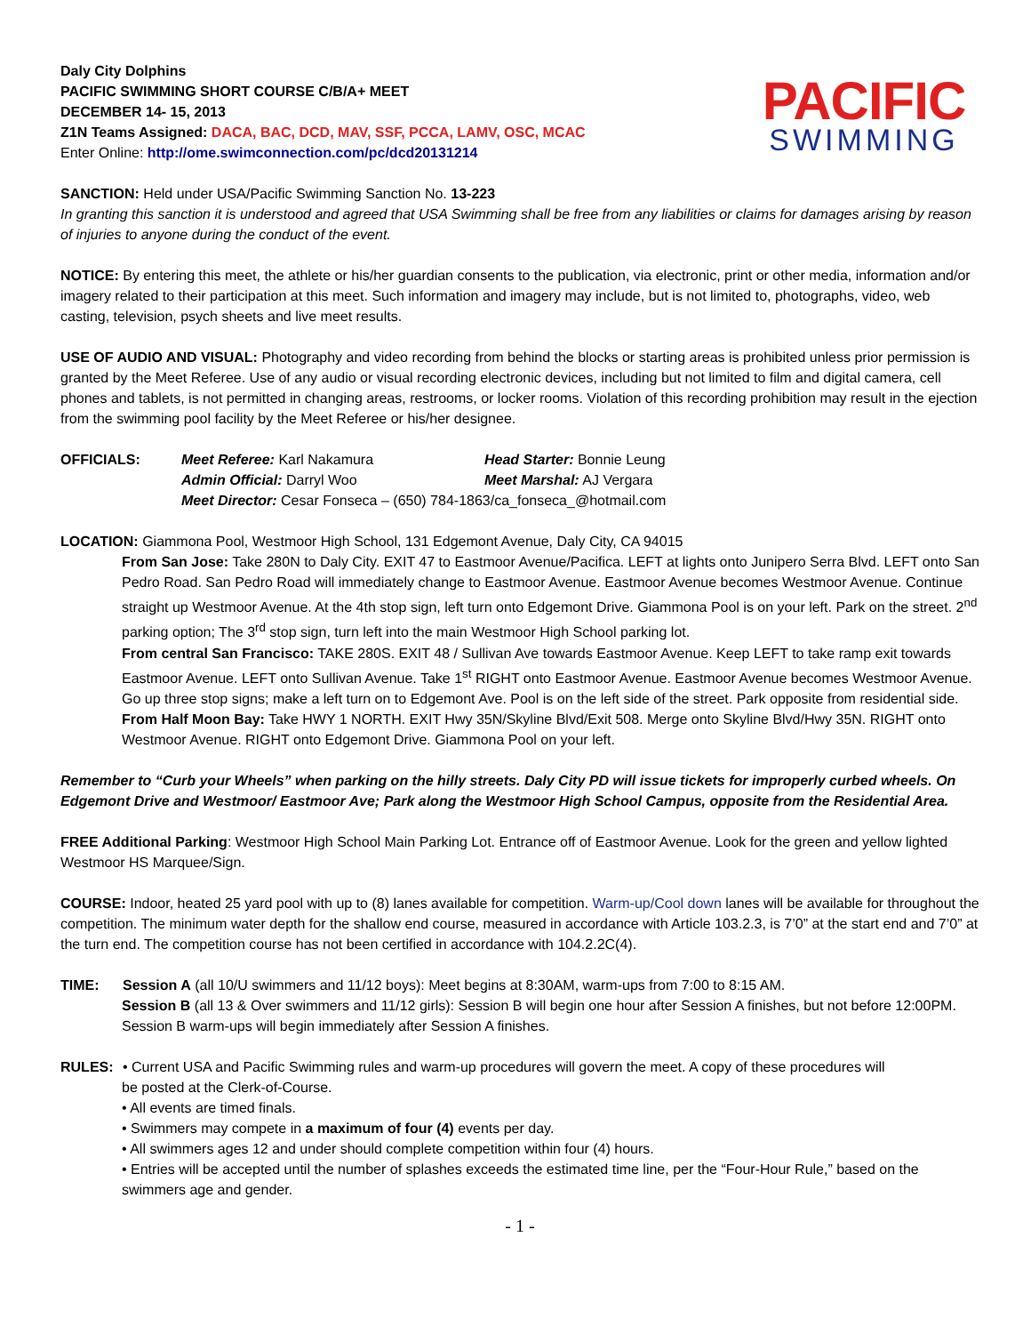Daly City Dolphins
PACIFIC SWIMMING SHORT COURSE C/B/A+ MEET
DECEMBER 14- 15, 2013
Z1N Teams Assigned: DACA, BAC, DCD, MAV, SSF, PCCA, LAMV, OSC, MCAC
Enter Online: http://ome.swimconnection.com/pc/dcd20131214
PACIFIC
SWIMMING
SANCTION: Held under USA/Pacific Swimming Sanction No. 13-223
In granting this sanction it is understood and agreed that USA Swimming shall be free from any liabilities or claims for damages arising by reason of injuries to anyone during the conduct of the event.
NOTICE: By entering this meet, the athlete or his/her guardian consents to the publication, via electronic, print or other media, information and/or imagery related to their participation at this meet. Such information and imagery may include, but is not limited to, photographs, video, web casting, television, psych sheets and live meet results.
USE OF AUDIO AND VISUAL: Photography and video recording from behind the blocks or starting areas is prohibited unless prior permission is granted by the Meet Referee. Use of any audio or visual recording electronic devices, including but not limited to film and digital camera, cell phones and tablets, is not permitted in changing areas, restrooms, or locker rooms. Violation of this recording prohibition may result in the ejection from the swimming pool facility by the Meet Referee or his/her designee.
OFFICIALS:
Meet Referee: Karl Nakamura
Head Starter: Bonnie Leung
Admin Official: Darryl Woo
Meet Marshal: AJ Vergara
Meet Director: Cesar Fonseca – (650) 784-1863/ca_fonseca_@hotmail.com
LOCATION: Giammona Pool, Westmoor High School, 131 Edgemont Avenue, Daly City, CA 94015
From San Jose: Take 280N to Daly City. EXIT 47 to Eastmoor Avenue/Pacifica. LEFT at lights onto Junipero Serra Blvd. LEFT onto San Pedro Road. San Pedro Road will immediately change to Eastmoor Avenue. Eastmoor Avenue becomes Westmoor Avenue. Continue straight up Westmoor Avenue. At the 4th stop sign, left turn onto Edgemont Drive. Giammona Pool is on your left. Park on the street. 2<sup>nd</sup> parking option; The 3<sup>rd</sup> stop sign, turn left into the main Westmoor High School parking lot.
From central San Francisco: TAKE 280S. EXIT 48 / Sullivan Ave towards Eastmoor Avenue. Keep LEFT to take ramp exit towards Eastmoor Avenue. LEFT onto Sullivan Avenue. Take 1<sup>st</sup> RIGHT onto Eastmoor Avenue. Eastmoor Avenue becomes Westmoor Avenue. Go up three stop signs; make a left turn on to Edgemont Ave. Pool is on the left side of the street. Park opposite from residential side.
From Half Moon Bay: Take HWY 1 NORTH. EXIT Hwy 35N/Skyline Blvd/Exit 508. Merge onto Skyline Blvd/Hwy 35N. RIGHT onto Westmoor Avenue. RIGHT onto Edgemont Drive. Giammona Pool on your left.
Remember to “Curb your Wheels” when parking on the hilly streets. Daly City PD will issue tickets for improperly curbed wheels. On Edgemont Drive and Westmoor/ Eastmoor Ave; Park along the Westmoor High School Campus, opposite from the Residential Area.
FREE Additional Parking: Westmoor High School Main Parking Lot. Entrance off of Eastmoor Avenue. Look for the green and yellow lighted Westmoor HS Marquee/Sign.
COURSE: Indoor, heated 25 yard pool with up to (8) lanes available for competition. Warm-up/Cool down lanes will be available for throughout the competition. The minimum water depth for the shallow end course, measured in accordance with Article 103.2.3, is 7’0” at the start end and 7’0” at the turn end. The competition course has not been certified in accordance with 104.2.2C(4).
TIME: Session A (all 10/U swimmers and 11/12 boys): Meet begins at 8:30AM, warm-ups from 7:00 to 8:15 AM.
Session B (all 13 & Over swimmers and 11/12 girls): Session B will begin one hour after Session A finishes, but not before 12:00PM. Session B warm-ups will begin immediately after Session A finishes.
RULES: • Current USA and Pacific Swimming rules and warm-up procedures will govern the meet. A copy of these procedures will
be posted at the Clerk-of-Course.
• All events are timed finals.
• Swimmers may compete in a maximum of four (4) events per day.
• All swimmers ages 12 and under should complete competition within four (4) hours.
• Entries will be accepted until the number of splashes exceeds the estimated time line, per the “Four-Hour Rule,” based on the swimmers age and gender.
- 1 -